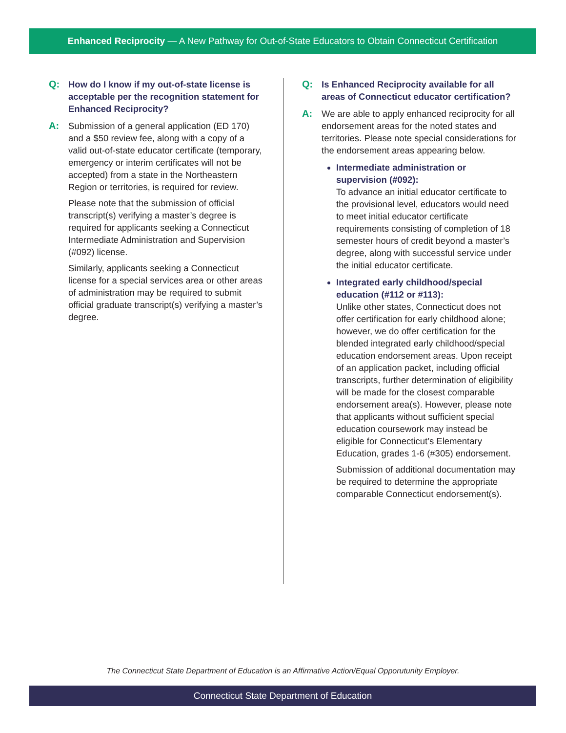Enhanced Reciprocity — A New Pathway for Out-of-State Educators to Obtain Connecticut Certification
Q: How do I know if my out-of-state license is acceptable per the recognition statement for Enhanced Reciprocity?
A: Submission of a general application (ED 170) and a $50 review fee, along with a copy of a valid out-of-state educator certificate (temporary, emergency or interim certificates will not be accepted) from a state in the Northeastern Region or territories, is required for review.
Please note that the submission of official transcript(s) verifying a master’s degree is required for applicants seeking a Connecticut Intermediate Administration and Supervision (#092) license.
Similarly, applicants seeking a Connecticut license for a special services area or other areas of administration may be required to submit official graduate transcript(s) verifying a master’s degree.
Q: Is Enhanced Reciprocity available for all areas of Connecticut educator certification?
A: We are able to apply enhanced reciprocity for all endorsement areas for the noted states and territories. Please note special considerations for the endorsement areas appearing below.
Intermediate administration or supervision (#092):
To advance an initial educator certificate to the provisional level, educators would need to meet initial educator certificate requirements consisting of completion of 18 semester hours of credit beyond a master’s degree, along with successful service under the initial educator certificate.
Integrated early childhood/special education (#112 or #113):
Unlike other states, Connecticut does not offer certification for early childhood alone; however, we do offer certification for the blended integrated early childhood/special education endorsement areas. Upon receipt of an application packet, including official transcripts, further determination of eligibility will be made for the closest comparable endorsement area(s). However, please note that applicants without sufficient special education coursework may instead be eligible for Connecticut’s Elementary Education, grades 1-6 (#305) endorsement.
Submission of additional documentation may be required to determine the appropriate comparable Connecticut endorsement(s).
The Connecticut State Department of Education is an Affirmative Action/Equal Opporutunity Employer.
Connecticut State Department of Education